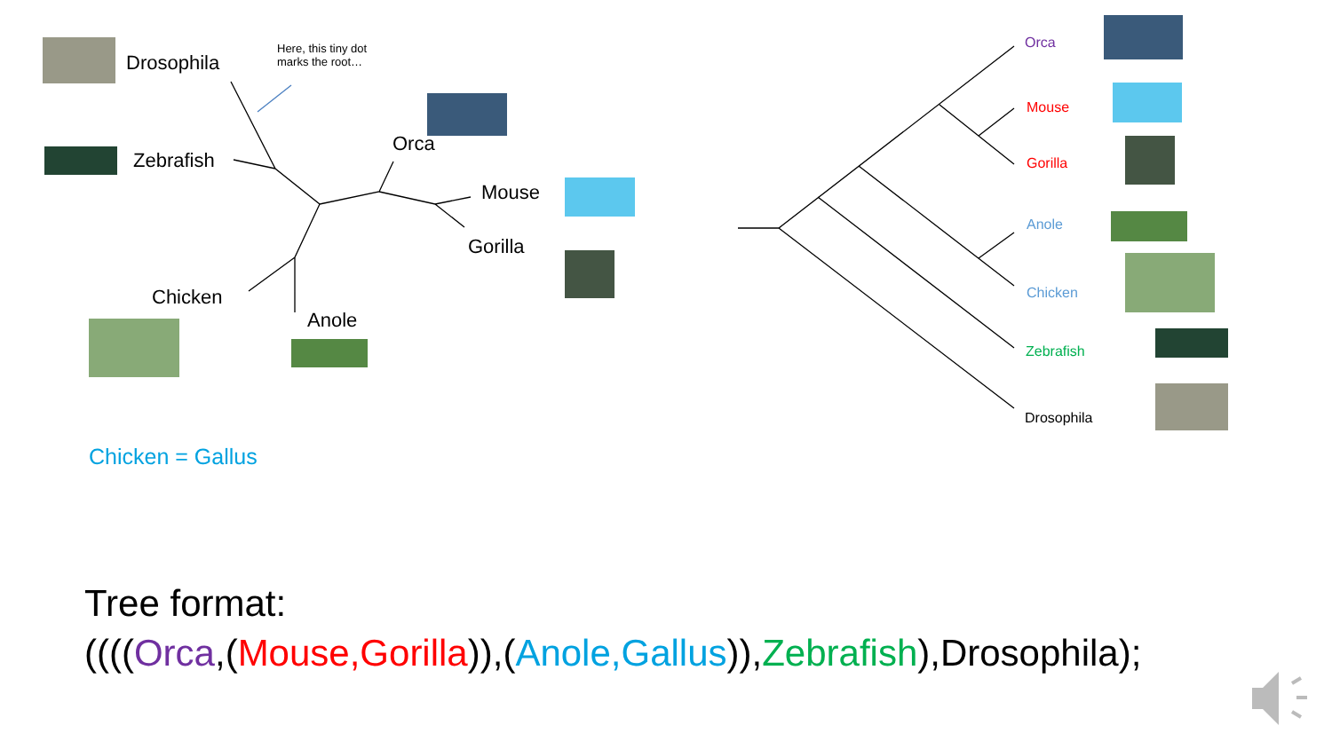Drosophila
Here, this tiny dot
marks the root…
Zebrafish
Orca
Mouse
Gorilla
Chicken
Anole
Chicken = Gallus
Orca
Mouse
Gorilla
Anole
Chicken
Zebrafish
Drosophila
Tree format:
((((Orca,(Mouse,Gorilla)),(Anole,Gallus)),Zebrafish),Drosophila);